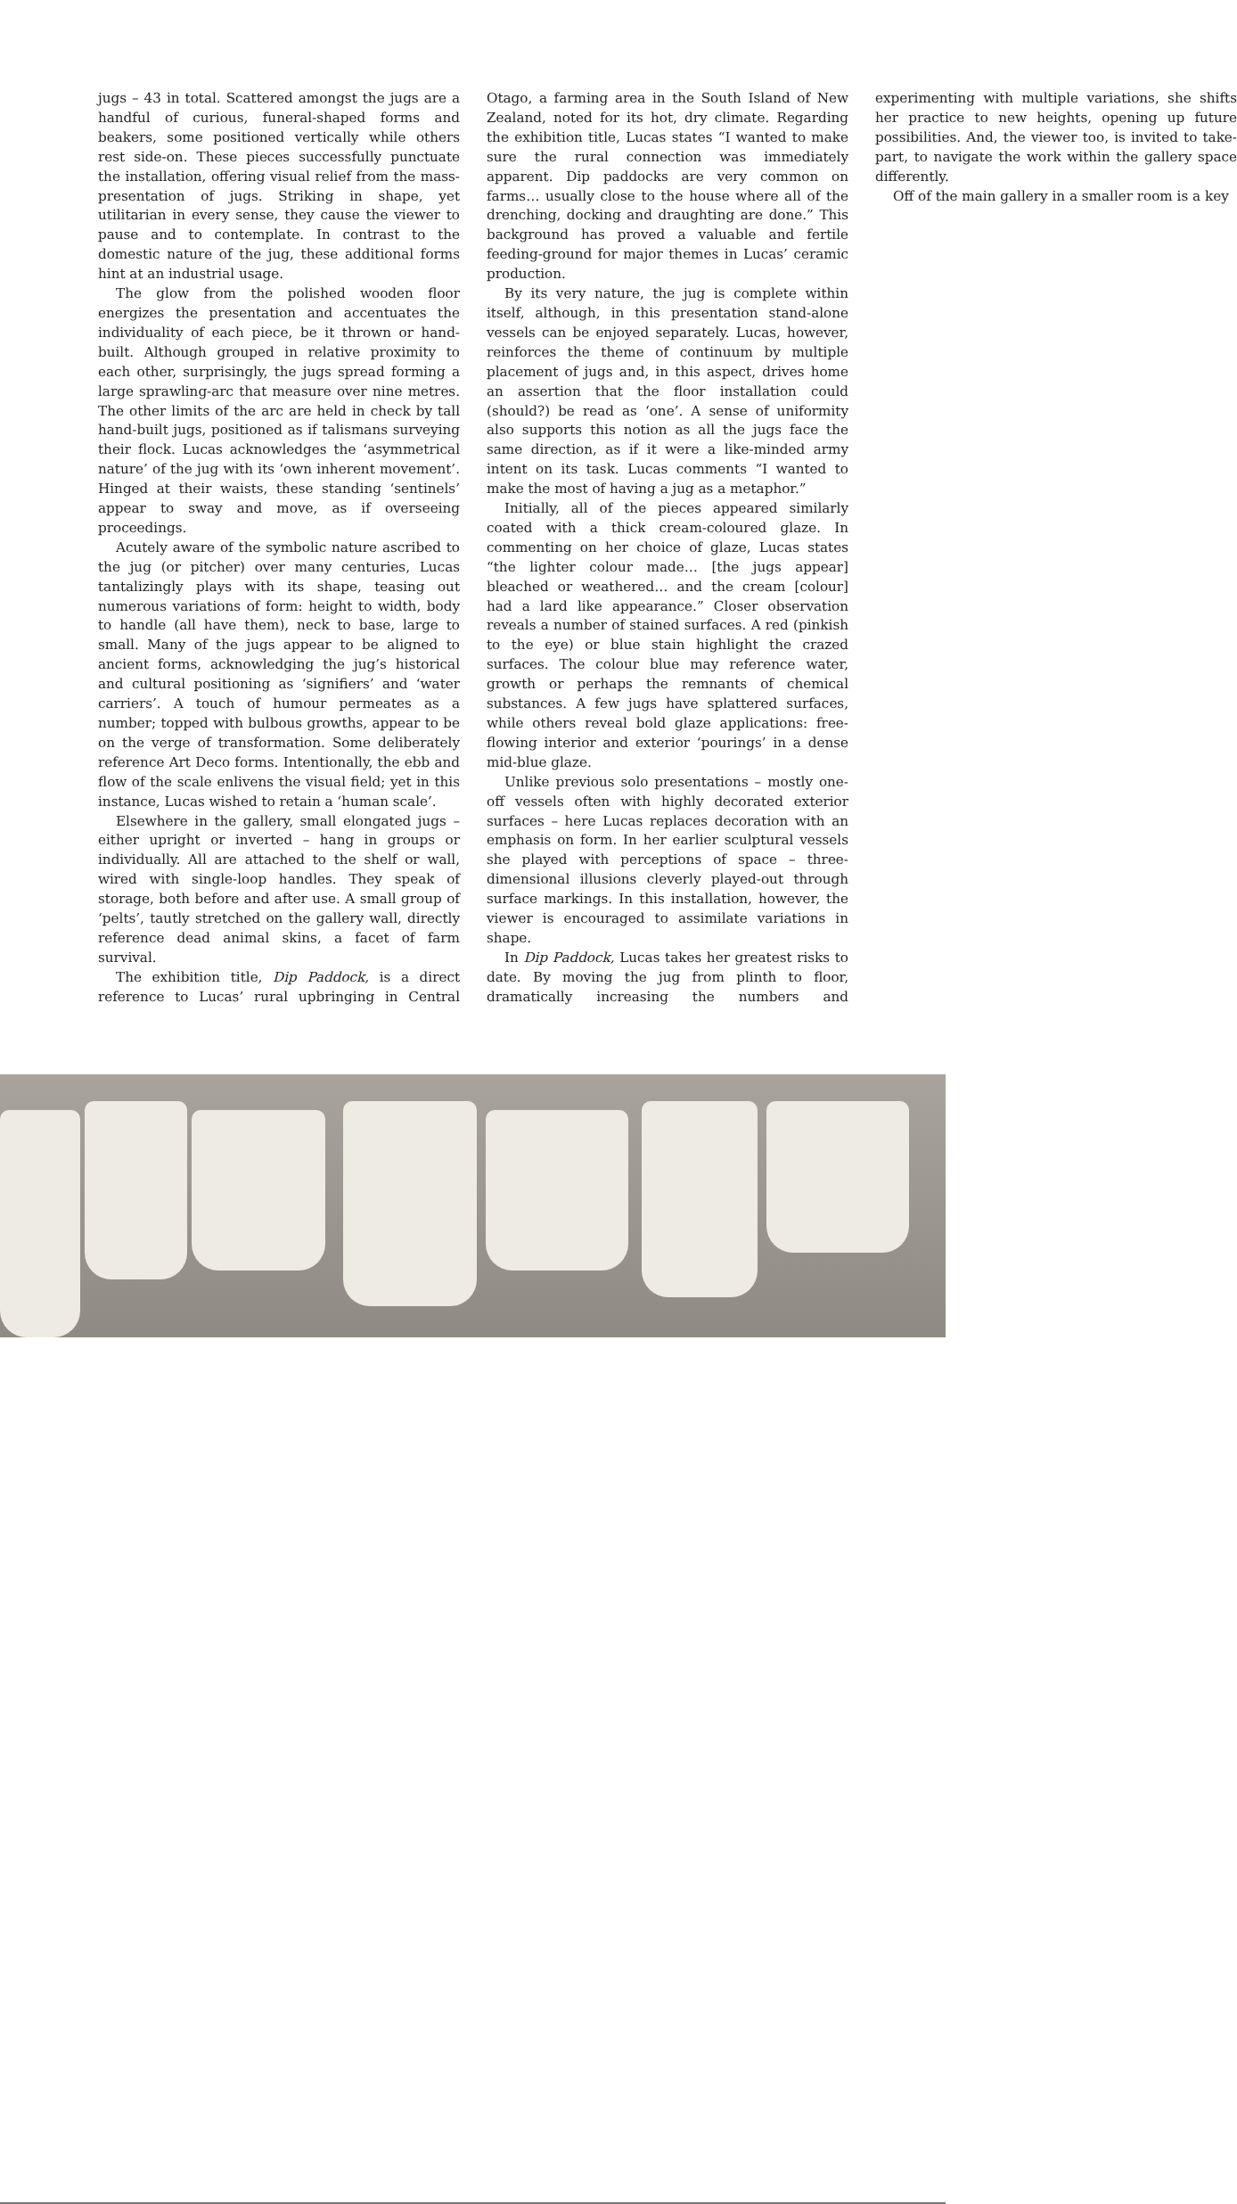jugs – 43 in total. Scattered amongst the jugs are a handful of curious, funeral-shaped forms and beakers, some positioned vertically while others rest side-on. These pieces successfully punctuate the installation, offering visual relief from the mass-presentation of jugs. Striking in shape, yet utilitarian in every sense, they cause the viewer to pause and to contemplate. In contrast to the domestic nature of the jug, these additional forms hint at an industrial usage.
The glow from the polished wooden floor energizes the presentation and accentuates the individuality of each piece, be it thrown or hand-built. Although grouped in relative proximity to each other, surprisingly, the jugs spread forming a large sprawling-arc that measure over nine metres. The other limits of the arc are held in check by tall hand-built jugs, positioned as if talismans surveying their flock. Lucas acknowledges the ‘asymmetrical nature’ of the jug with its ‘own inherent movement’. Hinged at their waists, these standing ‘sentinels’ appear to sway and move, as if overseeing proceedings.
Acutely aware of the symbolic nature ascribed to the jug (or pitcher) over many centuries, Lucas tantalizingly plays with its shape, teasing out numerous variations of form: height to width, body to handle (all have them), neck to base, large to small. Many of the jugs appear to be aligned to ancient forms, acknowledging the jug’s historical and cultural positioning as ‘signifiers’ and ‘water carriers’. A touch of humour permeates as a number; topped with bulbous growths, appear to be on the verge of transformation. Some deliberately reference Art Deco forms. Intentionally, the ebb and flow of the scale enlivens the visual field; yet in this instance, Lucas wished to retain a ‘human scale’.
Elsewhere in the gallery, small elongated jugs – either upright or inverted – hang in groups or individually. All are attached to the shelf or wall, wired with single-loop handles. They speak of storage, both before and after use. A small group of ‘pelts’, tautly stretched on the gallery wall, directly reference dead animal skins, a facet of farm survival.
The exhibition title, Dip Paddock, is a direct reference to Lucas’ rural upbringing in Central Otago, a farming area in the South Island of New Zealand, noted for its hot, dry climate. Regarding the exhibition title, Lucas states “I wanted to make sure the rural connection was immediately apparent. Dip paddocks are very common on farms… usually close to the house where all of the drenching, docking and draughting are done.” This background has proved a valuable and fertile feeding-ground for major themes in Lucas’ ceramic production.
By its very nature, the jug is complete within itself, although, in this presentation stand-alone vessels can be enjoyed separately. Lucas, however, reinforces the theme of continuum by multiple placement of jugs and, in this aspect, drives home an assertion that the floor installation could (should?) be read as ‘one’. A sense of uniformity also supports this notion as all the jugs face the same direction, as if it were a like-minded army intent on its task. Lucas comments “I wanted to make the most of having a jug as a metaphor.”
Initially, all of the pieces appeared similarly coated with a thick cream-coloured glaze. In commenting on her choice of glaze, Lucas states “the lighter colour made… [the jugs appear] bleached or weathered… and the cream [colour] had a lard like appearance.” Closer observation reveals a number of stained surfaces. A red (pinkish to the eye) or blue stain highlight the crazed surfaces. The colour blue may reference water, growth or perhaps the remnants of chemical substances. A few jugs have splattered surfaces, while others reveal bold glaze applications: free-flowing interior and exterior ‘pourings’ in a dense mid-blue glaze.
Unlike previous solo presentations – mostly one-off vessels often with highly decorated exterior surfaces – here Lucas replaces decoration with an emphasis on form. In her earlier sculptural vessels she played with perceptions of space – three-dimensional illusions cleverly played-out through surface markings. In this installation, however, the viewer is encouraged to assimilate variations in shape.
In Dip Paddock, Lucas takes her greatest risks to date. By moving the jug from plinth to floor, dramatically increasing the numbers and experimenting with multiple variations, she shifts her practice to new heights, opening up future possibilities. And, the viewer too, is invited to take-part, to navigate the work within the gallery space differently.
Off of the main gallery in a smaller room is a key